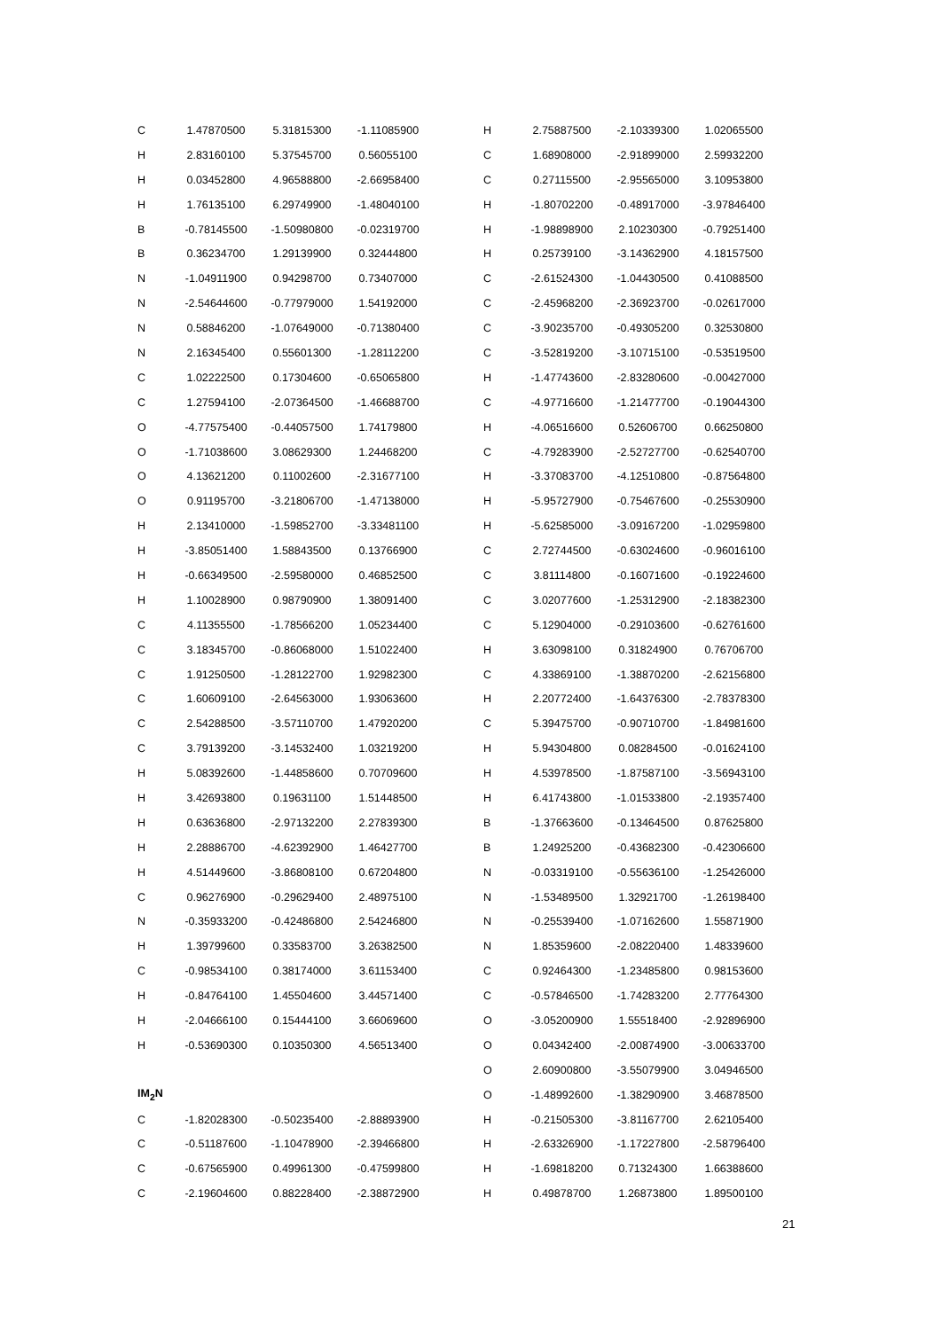| C | 1.47870500 | 5.31815300 | -1.11085900 |
| H | 2.83160100 | 5.37545700 | 0.56055100 |
| H | 0.03452800 | 4.96588800 | -2.66958400 |
| H | 1.76135100 | 6.29749900 | -1.48040100 |
| B | -0.78145500 | -1.50980800 | -0.02319700 |
| B | 0.36234700 | 1.29139900 | 0.32444800 |
| N | -1.04911900 | 0.94298700 | 0.73407000 |
| N | -2.54644600 | -0.77979000 | 1.54192000 |
| N | 0.58846200 | -1.07649000 | -0.71380400 |
| N | 2.16345400 | 0.55601300 | -1.28112200 |
| C | 1.02222500 | 0.17304600 | -0.65065800 |
| C | 1.27594100 | -2.07364500 | -1.46688700 |
| O | -4.77575400 | -0.44057500 | 1.74179800 |
| O | -1.71038600 | 3.08629300 | 1.24468200 |
| O | 4.13621200 | 0.11002600 | -2.31677100 |
| O | 0.91195700 | -3.21806700 | -1.47138000 |
| H | 2.13410000 | -1.59852700 | -3.33481100 |
| H | -3.85051400 | 1.58843500 | 0.13766900 |
| H | -0.66349500 | -2.59580000 | 0.46852500 |
| H | 1.10028900 | 0.98790900 | 1.38091400 |
| C | 4.11355500 | -1.78566200 | 1.05234400 |
| C | 3.18345700 | -0.86068000 | 1.51022400 |
| C | 1.91250500 | -1.28122700 | 1.92982300 |
| C | 1.60609100 | -2.64563000 | 1.93063600 |
| C | 2.54288500 | -3.57110700 | 1.47920200 |
| C | 3.79139200 | -3.14532400 | 1.03219200 |
| H | 5.08392600 | -1.44858600 | 0.70709600 |
| H | 3.42693800 | 0.19631100 | 1.51448500 |
| H | 0.63636800 | -2.97132200 | 2.27839300 |
| H | 2.28886700 | -4.62392900 | 1.46427700 |
| H | 4.51449600 | -3.86808100 | 0.67204800 |
| C | 0.96276900 | -0.29629400 | 2.48975100 |
| N | -0.35933200 | -0.42486800 | 2.54246800 |
| H | 1.39799600 | 0.33583700 | 3.26382500 |
| C | -0.98534100 | 0.38174000 | 3.61153400 |
| H | -0.84764100 | 1.45504600 | 3.44571400 |
| H | -2.04666100 | 0.15444100 | 3.66069600 |
| H | -0.53690300 | 0.10350300 | 4.56513400 |
| IM<sub>2</sub>N | | | |
| C | -1.82028300 | -0.50235400 | -2.88893900 |
| C | -0.51187600 | -1.10478900 | -2.39466800 |
| C | -0.67565900 | 0.49961300 | -0.47599800 |
| C | -2.19604600 | 0.88228400 | -2.38872900 |
| H | 2.75887500 | -2.10339300 | 1.02065500 |
| C | 1.68908000 | -2.91899000 | 2.59932200 |
| C | 0.27115500 | -2.95565000 | 3.10953800 |
| H | -1.80702200 | -0.48917000 | -3.97846400 |
| H | -1.98898900 | 2.10230300 | -0.79251400 |
| H | 0.25739100 | -3.14362900 | 4.18157500 |
| C | -2.61524300 | -1.04430500 | 0.41088500 |
| C | -2.45968200 | -2.36923700 | -0.02617000 |
| C | -3.90235700 | -0.49305200 | 0.32530800 |
| C | -3.52819200 | -3.10715100 | -0.53519500 |
| H | -1.47743600 | -2.83280600 | -0.00427000 |
| C | -4.97716600 | -1.21477700 | -0.19044300 |
| H | -4.06516600 | 0.52606700 | 0.66250800 |
| C | -4.79283900 | -2.52727700 | -0.62540700 |
| H | -3.37083700 | -4.12510800 | -0.87564800 |
| H | -5.95727900 | -0.75467600 | -0.25530900 |
| H | -5.62585000 | -3.09167200 | -1.02959800 |
| C | 2.72744500 | -0.63024600 | -0.96016100 |
| C | 3.81114800 | -0.16071600 | -0.19224600 |
| C | 3.02077600 | -1.25312900 | -2.18382300 |
| C | 5.12904000 | -0.29103600 | -0.62761600 |
| H | 3.63098100 | 0.31824900 | 0.76706700 |
| C | 4.33869100 | -1.38870200 | -2.62156800 |
| H | 2.20772400 | -1.64376300 | -2.78378300 |
| C | 5.39475700 | -0.90710700 | -1.84981600 |
| H | 5.94304800 | 0.08284500 | -0.01624100 |
| H | 4.53978500 | -1.87587100 | -3.56943100 |
| H | 6.41743800 | -1.01533800 | -2.19357400 |
| B | -1.37663600 | -0.13464500 | 0.87625800 |
| B | 1.24925200 | -0.43682300 | -0.42306600 |
| N | -0.03319100 | -0.55636100 | -1.25426000 |
| N | -1.53489500 | 1.32921700 | -1.26198400 |
| N | -0.25539400 | -1.07162600 | 1.55871900 |
| N | 1.85359600 | -2.08220400 | 1.48339600 |
| C | 0.92464300 | -1.23485800 | 0.98153600 |
| C | -0.57846500 | -1.74283200 | 2.77764300 |
| O | -3.05200900 | 1.55518400 | -2.92896900 |
| O | 0.04342400 | -2.00874900 | -3.00633700 |
| O | 2.60900800 | -3.55079900 | 3.04946500 |
| O | -1.48992600 | -1.38290900 | 3.46878500 |
| H | -0.21505300 | -3.81167700 | 2.62105400 |
| H | -2.63326900 | -1.17227800 | -2.58796400 |
| H | -1.69818200 | 0.71324300 | 1.66388600 |
| H | 0.49878700 | 1.26873800 | 1.89500100 |
21